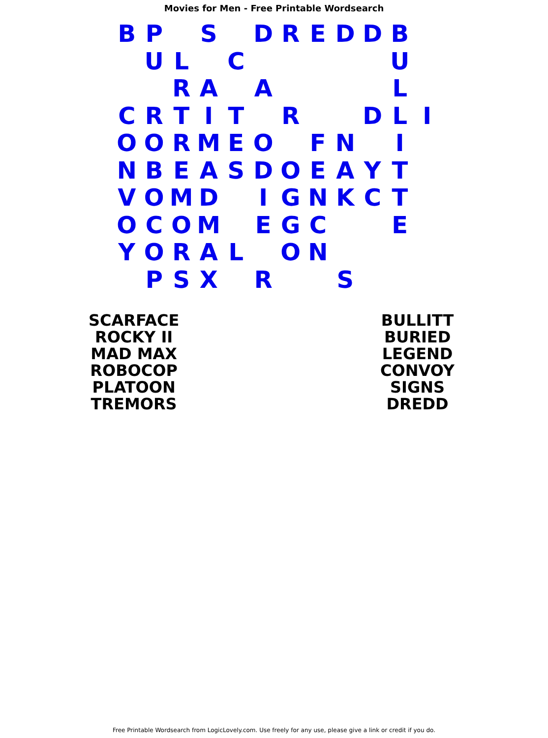Movies for Men - Free Printable Wordsearch
| B | P | | S | | D | R | E | D | D | B | |
| | U | L | | C | | | | | | U | |
| | | R | A | | A | | | | | L | |
| C | R | T | I | T | | R | | | D | L | I |
| O | O | R | M | E | O | | F | N | | I | |
| N | B | E | A | S | D | O | E | A | Y | T | |
| V | O | M | D | | I | G | N | K | C | T | |
| O | C | O | M | | E | G | C | | | E | |
| Y | O | R | A | L | | O | N | | | | |
| | P | S | X | | R | | | S | | | |
SCARFACE
ROCKY II
MAD MAX
ROBOCOP
PLATOON
TREMORS
BULLITT
BURIED
LEGEND
CONVOY
SIGNS
DREDD
Free Printable Wordsearch from LogicLovely.com. Use freely for any use, please give a link or credit if you do.